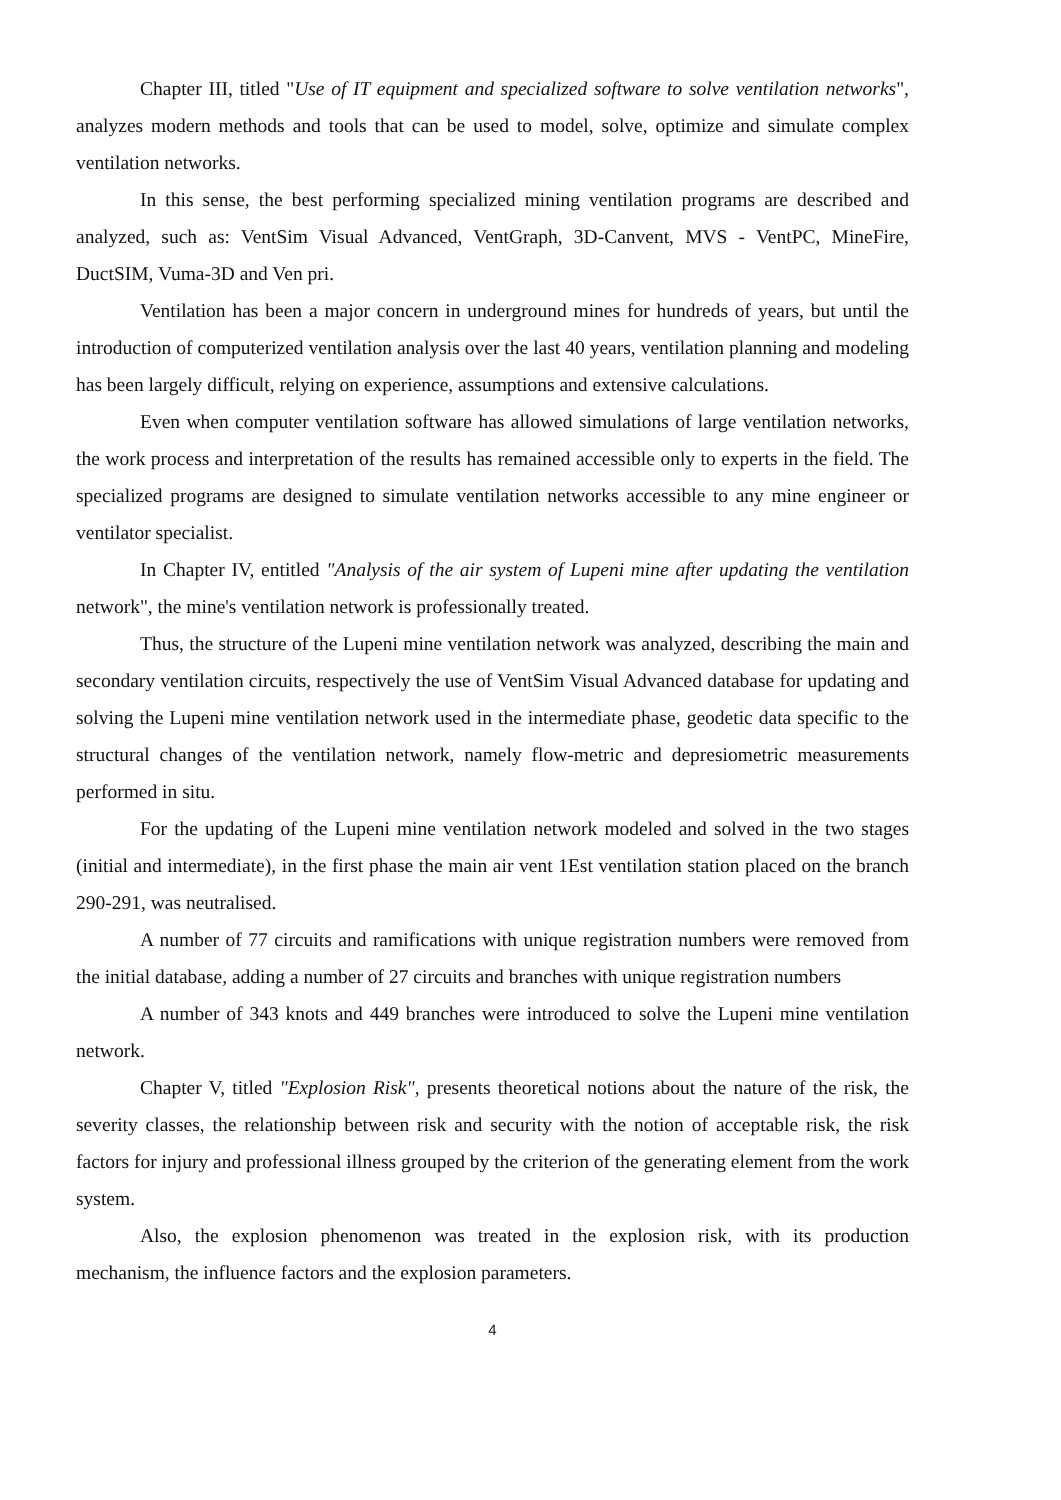Chapter III, titled "Use of IT equipment and specialized software to solve ventilation networks", analyzes modern methods and tools that can be used to model, solve, optimize and simulate complex ventilation networks.
In this sense, the best performing specialized mining ventilation programs are described and analyzed, such as: VentSim Visual Advanced, VentGraph, 3D-Canvent, MVS - VentPC, MineFire, DuctSIM, Vuma-3D and Ven pri.
Ventilation has been a major concern in underground mines for hundreds of years, but until the introduction of computerized ventilation analysis over the last 40 years, ventilation planning and modeling has been largely difficult, relying on experience, assumptions and extensive calculations.
Even when computer ventilation software has allowed simulations of large ventilation networks, the work process and interpretation of the results has remained accessible only to experts in the field. The specialized programs are designed to simulate ventilation networks accessible to any mine engineer or ventilator specialist.
In Chapter IV, entitled "Analysis of the air system of Lupeni mine after updating the ventilation network", the mine's ventilation network is professionally treated.
Thus, the structure of the Lupeni mine ventilation network was analyzed, describing the main and secondary ventilation circuits, respectively the use of VentSim Visual Advanced database for updating and solving the Lupeni mine ventilation network used in the intermediate phase, geodetic data specific to the structural changes of the ventilation network, namely flow-metric and depresiometric measurements performed in situ.
For the updating of the Lupeni mine ventilation network modeled and solved in the two stages (initial and intermediate), in the first phase the main air vent 1Est ventilation station placed on the branch 290-291, was neutralised.
A number of 77 circuits and ramifications with unique registration numbers were removed from the initial database, adding a number of 27 circuits and branches with unique registration numbers
A number of 343 knots and 449 branches were introduced to solve the Lupeni mine ventilation network.
Chapter V, titled "Explosion Risk", presents theoretical notions about the nature of the risk, the severity classes, the relationship between risk and security with the notion of acceptable risk, the risk factors for injury and professional illness grouped by the criterion of the generating element from the work system.
Also, the explosion phenomenon was treated in the explosion risk, with its production mechanism, the influence factors and the explosion parameters.
4